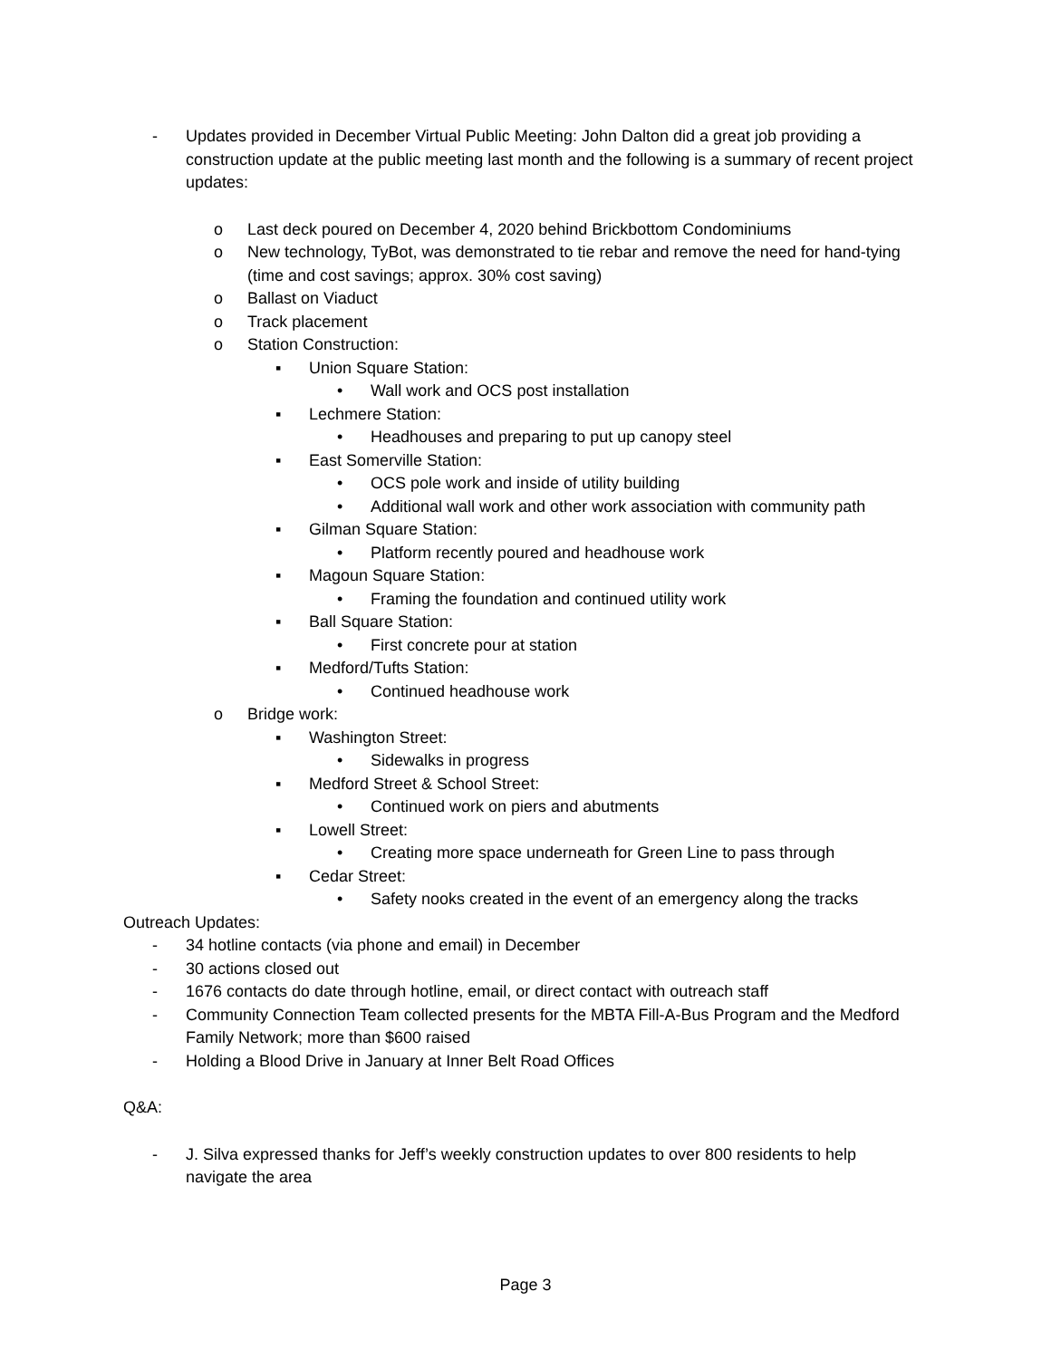- Updates provided in December Virtual Public Meeting: John Dalton did a great job providing a construction update at the public meeting last month and the following is a summary of recent project updates:
o Last deck poured on December 4, 2020 behind Brickbottom Condominiums
o New technology, TyBot, was demonstrated to tie rebar and remove the need for hand-tying (time and cost savings; approx. 30% cost saving)
o Ballast on Viaduct
o Track placement
o Station Construction:
▪ Union Square Station:
• Wall work and OCS post installation
▪ Lechmere Station:
• Headhouses and preparing to put up canopy steel
▪ East Somerville Station:
• OCS pole work and inside of utility building
• Additional wall work and other work association with community path
▪ Gilman Square Station:
• Platform recently poured and headhouse work
▪ Magoun Square Station:
• Framing the foundation and continued utility work
▪ Ball Square Station:
• First concrete pour at station
▪ Medford/Tufts Station:
• Continued headhouse work
o Bridge work:
▪ Washington Street:
• Sidewalks in progress
▪ Medford Street & School Street:
• Continued work on piers and abutments
▪ Lowell Street:
• Creating more space underneath for Green Line to pass through
▪ Cedar Street:
• Safety nooks created in the event of an emergency along the tracks
Outreach Updates:
- 34 hotline contacts (via phone and email) in December
- 30 actions closed out
- 1676 contacts do date through hotline, email, or direct contact with outreach staff
- Community Connection Team collected presents for the MBTA Fill-A-Bus Program and the Medford Family Network; more than $600 raised
- Holding a Blood Drive in January at Inner Belt Road Offices
Q&A:
- J. Silva expressed thanks for Jeff’s weekly construction updates to over 800 residents to help navigate the area
Page 3